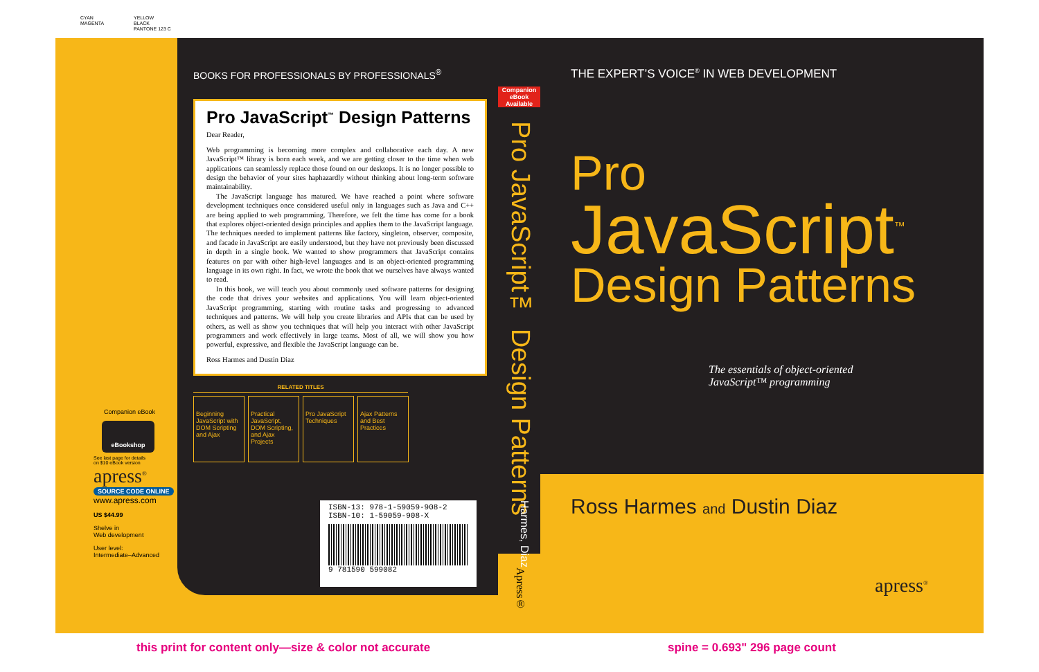CYAN
MAGENTA
YELLOW
BLACK
PANTONE 123 C
Companion eBook
eBookshop
See last page for details
on $10 eBook version
apress<sup>®</sup>
SOURCE CODE ONLINE
www.apress.com
US $44.99
Shelve in
Web development
User level:
Intermediate–Advanced
BOOKS FOR PROFESSIONALS BY PROFESSIONALS<sup>®</sup>
Pro JavaScript<sup>™</sup> Design Patterns
Dear Reader,
Web programming is becoming more complex and collaborative each day. A new JavaScript™ library is born each week, and we are getting closer to the time when web applications can seamlessly replace those found on our desktops. It is no longer possible to design the behavior of your sites haphazardly without thinking about long-term software maintainability.
The JavaScript language has matured. We have reached a point where software development techniques once considered useful only in languages such as Java and C++ are being applied to web programming. Therefore, we felt the time has come for a book that explores object-oriented design principles and applies them to the JavaScript language. The techniques needed to implement patterns like factory, singleton, observer, composite, and facade in JavaScript are easily understood, but they have not previously been discussed in depth in a single book. We wanted to show programmers that JavaScript contains features on par with other high-level languages and is an object-oriented programming language in its own right. In fact, we wrote the book that we ourselves have always wanted to read.
In this book, we will teach you about commonly used software patterns for designing the code that drives your websites and applications. You will learn object-oriented JavaScript programming, starting with routine tasks and progressing to advanced techniques and patterns. We will help you create libraries and APIs that can be used by others, as well as show you techniques that will help you interact with other JavaScript programmers and work effectively in large teams. Most of all, we will show you how powerful, expressive, and flexible the JavaScript language can be.
Ross Harmes and Dustin Diaz
RELATED TITLES
Beginning JavaScript with DOM Scripting and Ajax
Practical JavaScript, DOM Scripting, and Ajax Projects
Pro JavaScript Techniques
Ajax Patterns and Best Practices
ISBN-13: 978-1-59059-908-2
ISBN-10: 1-59059-908-X
9 781590 599082
Companion eBook Available
Pro JavaScript™ Design Patterns
Harmes, Diaz
Apress®
THE EXPERT’S VOICE<sup>®</sup> IN WEB DEVELOPMENT
Pro
JavaScript<sup>™</sup>
Design Patterns
The essentials of object-oriented
JavaScript™ programming
Ross Harmes and Dustin Diaz
apress<sup>®</sup>
this print for content only—size & color not accurate
spine = 0.693" 296 page count